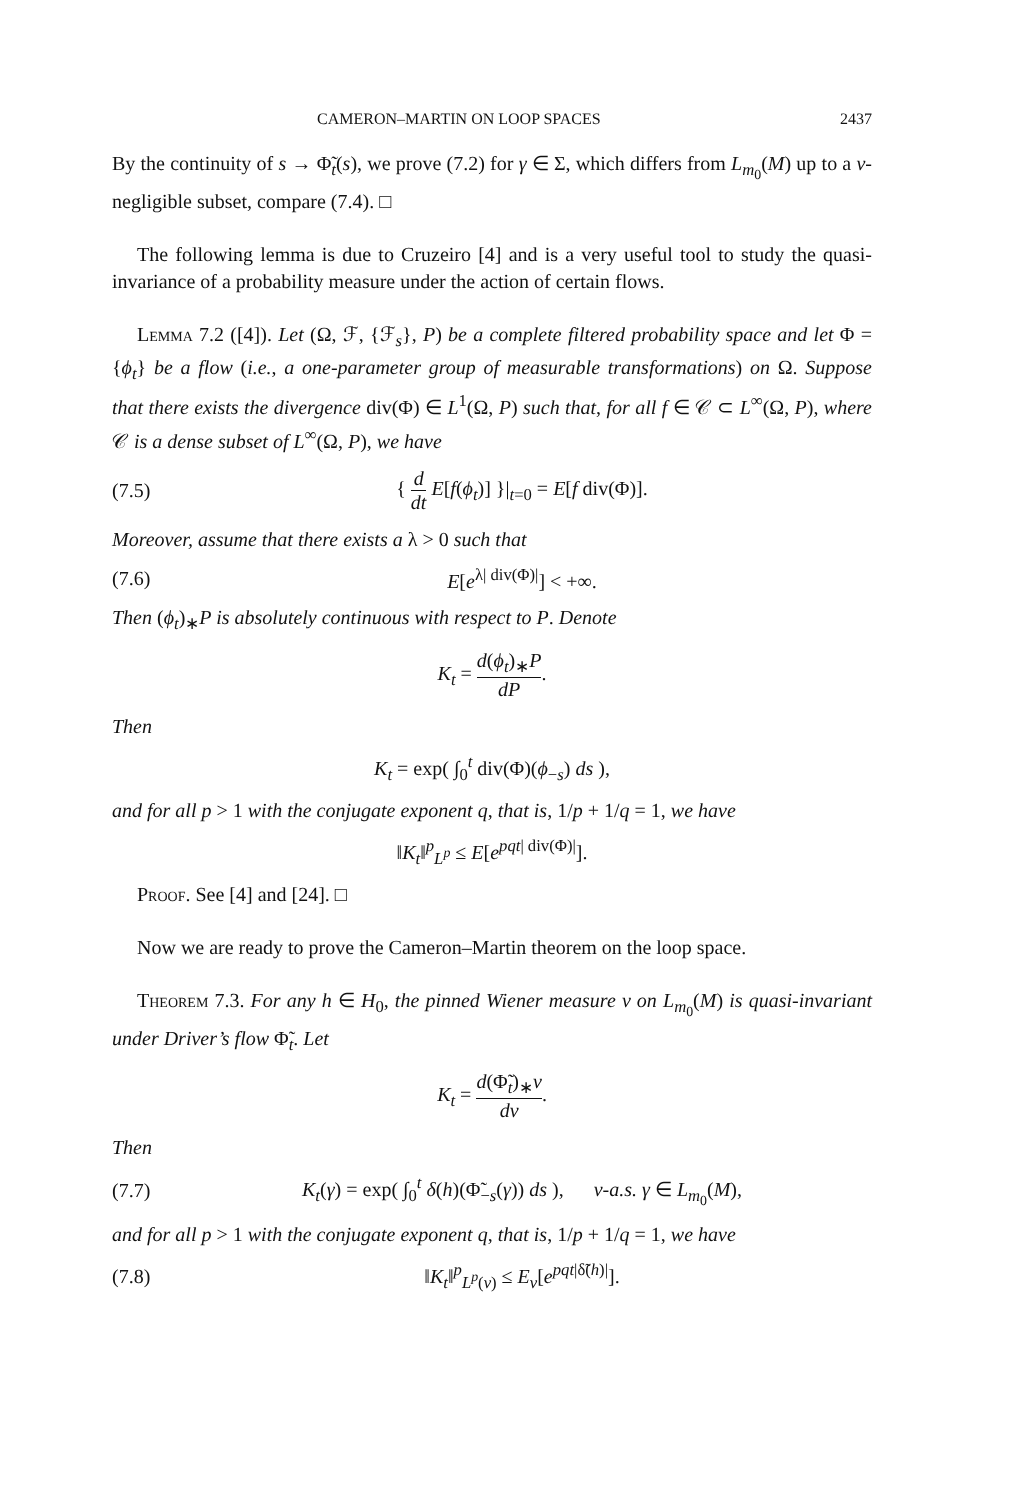CAMERON–MARTIN ON LOOP SPACES 2437
By the continuity of s → Φ̃<sub>t</sub>(s), we prove (7.2) for γ ∈ Σ, which differs from L<sub>m<sub>0</sub></sub>(M) up to a ν-negligible subset, compare (7.4). □
The following lemma is due to Cruzeiro [4] and is a very useful tool to study the quasi-invariance of a probability measure under the action of certain flows.
Lemma 7.2 ([4]). Let (Ω, ℱ, {ℱ<sub>s</sub>}, P) be a complete filtered probability space and let Φ = {ϕ<sub>t</sub>} be a flow (i.e., a one-parameter group of measurable transformations) on Ω. Suppose that there exists the divergence div(Φ) ∈ L<sup>1</sup>(Ω, P) such that, for all f ∈ 𝒞 ⊂ L<sup>∞</sup>(Ω, P), where 𝒞 is a dense subset of L<sup>∞</sup>(Ω, P), we have
(7.5) { d dt E[f(ϕ<sub>t</sub>)] }|<sub>t=0</sub> = E[f div(Φ)].
Moreover, assume that there exists a λ > 0 such that
(7.6) E[e<sup>λ| div(Φ)|</sup>] < +∞.
Then (ϕ<sub>t</sub>)<sub>∗</sub>P is absolutely continuous with respect to P. Denote
K<sub>t</sub> = d(ϕ<sub>t</sub>)<sub>∗</sub>P dP.
Then
K<sub>t</sub> = exp( ∫<sub>0</sub><sup>t</sup> div(Φ)(ϕ<sub>−s</sub>) ds ),
and for all p > 1 with the conjugate exponent q, that is, 1/p + 1/q = 1, we have
‖K<sub>t</sub>‖<sup>p</sup><sub>L<sup>p</sup></sub> ≤ E[e<sup>pqt| div(Φ)|</sup>].
Proof. See [4] and [24]. □
Now we are ready to prove the Cameron–Martin theorem on the loop space.
Theorem 7.3. For any h ∈ H<sub>0</sub>, the pinned Wiener measure ν on L<sub>m<sub>0</sub></sub>(M) is quasi-invariant under Driver’s flow Φ̃<sub>t</sub>. Let
K<sub>t</sub> = d(Φ̃<sub>t</sub>)<sub>∗</sub>ν dν.
Then
(7.7) K<sub>t</sub>(γ) = exp( ∫<sub>0</sub><sup>t</sup> δ(h)(Φ̃<sub>−s</sub>(γ)) ds ), ν-a.s. γ ∈ L<sub>m<sub>0</sub></sub>(M),
and for all p > 1 with the conjugate exponent q, that is, 1/p + 1/q = 1, we have
(7.8) ‖K<sub>t</sub>‖<sup>p</sup><sub>L<sup>p</sup>(ν)</sub> ≤ E<sub>ν</sub>[e<sup>pqt|δ̃(h)|</sup>].